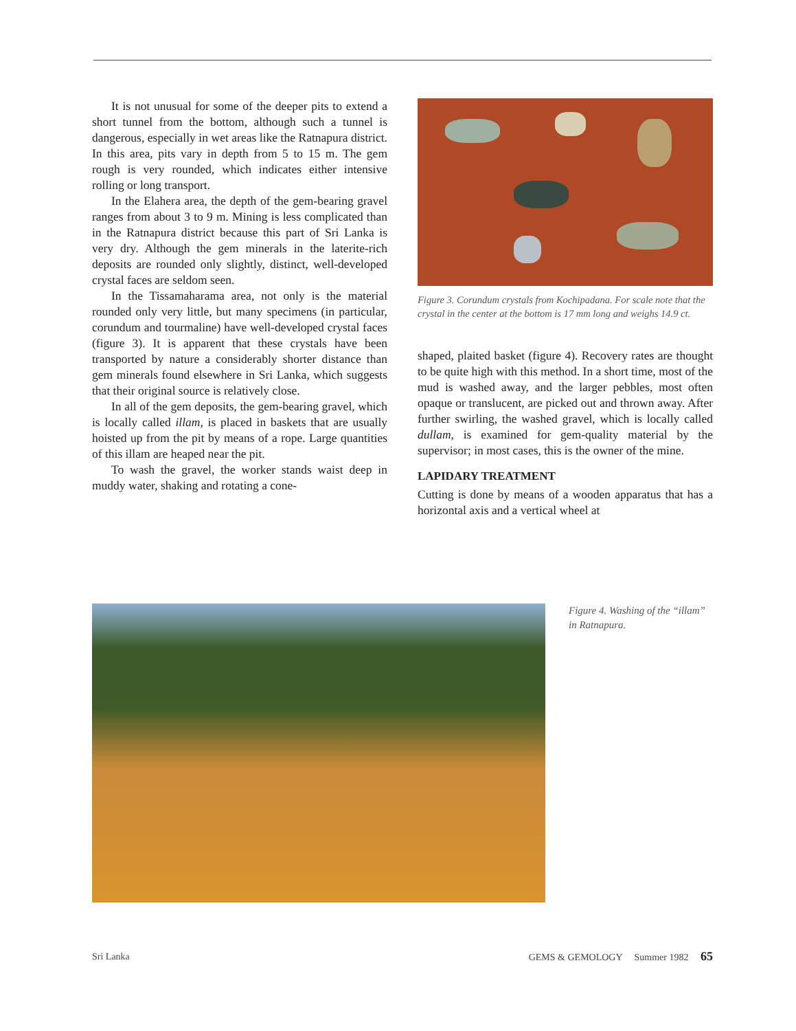It is not unusual for some of the deeper pits to extend a short tunnel from the bottom, although such a tunnel is dangerous, especially in wet areas like the Ratnapura district. In this area, pits vary in depth from 5 to 15 m. The gem rough is very rounded, which indicates either intensive rolling or long transport.
In the Elahera area, the depth of the gem-bearing gravel ranges from about 3 to 9 m. Mining is less complicated than in the Ratnapura district because this part of Sri Lanka is very dry. Although the gem minerals in the laterite-rich deposits are rounded only slightly, distinct, well-developed crystal faces are seldom seen.
In the Tissamaharama area, not only is the material rounded only very little, but many specimens (in particular, corundum and tourmaline) have well-developed crystal faces (figure 3). It is apparent that these crystals have been transported by nature a considerably shorter distance than gem minerals found elsewhere in Sri Lanka, which suggests that their original source is relatively close.
In all of the gem deposits, the gem-bearing gravel, which is locally called illam, is placed in baskets that are usually hoisted up from the pit by means of a rope. Large quantities of this illam are heaped near the pit.
To wash the gravel, the worker stands waist deep in muddy water, shaking and rotating a cone-
Figure 3. Corundum crystals from Kochipadana. For scale note that the crystal in the center at the bottom is 17 mm long and weighs 14.9 ct.
shaped, plaited basket (figure 4). Recovery rates are thought to be quite high with this method. In a short time, most of the mud is washed away, and the larger pebbles, most often opaque or translucent, are picked out and thrown away. After further swirling, the washed gravel, which is locally called dullam, is examined for gem-quality material by the supervisor; in most cases, this is the owner of the mine.
LAPIDARY TREATMENT
Cutting is done by means of a wooden apparatus that has a horizontal axis and a vertical wheel at
Figure 4. Washing of the “illam” in Ratnapura.
Sri Lanka GEMS & GEMOLOGY Summer 1982 65